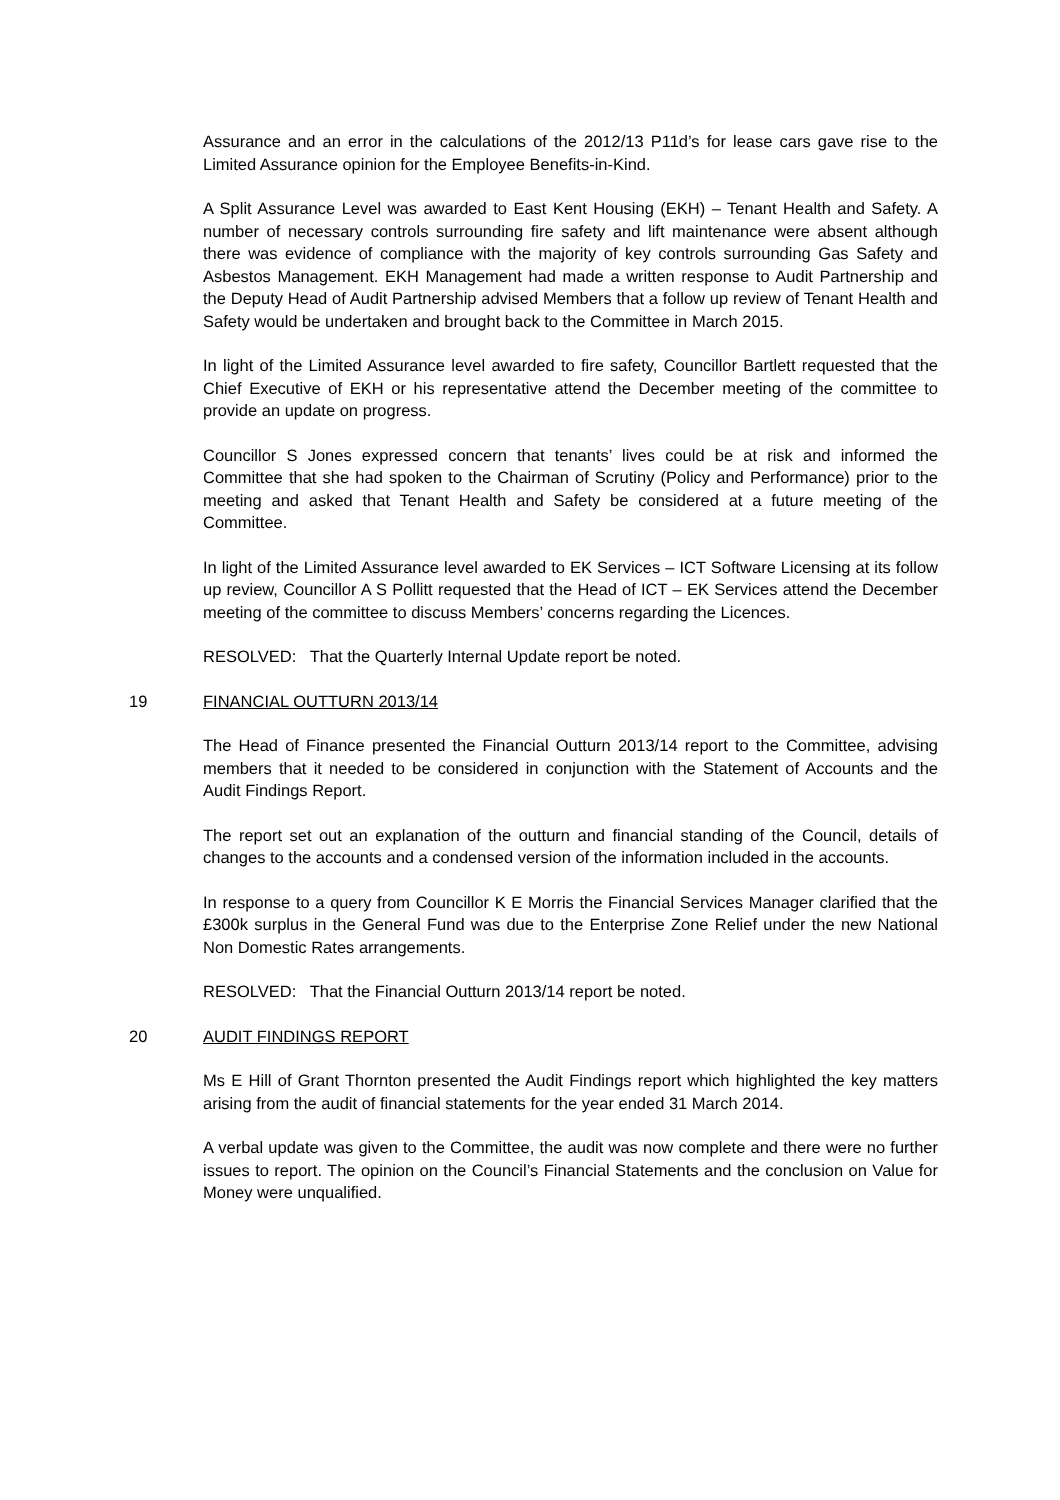Assurance and an error in the calculations of the 2012/13 P11d’s for lease cars gave rise to the Limited Assurance opinion for the Employee Benefits-in-Kind.
A Split Assurance Level was awarded to East Kent Housing (EKH) – Tenant Health and Safety. A number of necessary controls surrounding fire safety and lift maintenance were absent although there was evidence of compliance with the majority of key controls surrounding Gas Safety and Asbestos Management. EKH Management had made a written response to Audit Partnership and the Deputy Head of Audit Partnership advised Members that a follow up review of Tenant Health and Safety would be undertaken and brought back to the Committee in March 2015.
In light of the Limited Assurance level awarded to fire safety, Councillor Bartlett requested that the Chief Executive of EKH or his representative attend the December meeting of the committee to provide an update on progress.
Councillor S Jones expressed concern that tenants’ lives could be at risk and informed the Committee that she had spoken to the Chairman of Scrutiny (Policy and Performance) prior to the meeting and asked that Tenant Health and Safety be considered at a future meeting of the Committee.
In light of the Limited Assurance level awarded to EK Services – ICT Software Licensing at its follow up review, Councillor A S Pollitt requested that the Head of ICT – EK Services attend the December meeting of the committee to discuss Members’ concerns regarding the Licences.
RESOLVED: That the Quarterly Internal Update report be noted.
19 FINANCIAL OUTTURN 2013/14
The Head of Finance presented the Financial Outturn 2013/14 report to the Committee, advising members that it needed to be considered in conjunction with the Statement of Accounts and the Audit Findings Report.
The report set out an explanation of the outturn and financial standing of the Council, details of changes to the accounts and a condensed version of the information included in the accounts.
In response to a query from Councillor K E Morris the Financial Services Manager clarified that the £300k surplus in the General Fund was due to the Enterprise Zone Relief under the new National Non Domestic Rates arrangements.
RESOLVED: That the Financial Outturn 2013/14 report be noted.
20 AUDIT FINDINGS REPORT
Ms E Hill of Grant Thornton presented the Audit Findings report which highlighted the key matters arising from the audit of financial statements for the year ended 31 March 2014.
A verbal update was given to the Committee, the audit was now complete and there were no further issues to report. The opinion on the Council’s Financial Statements and the conclusion on Value for Money were unqualified.